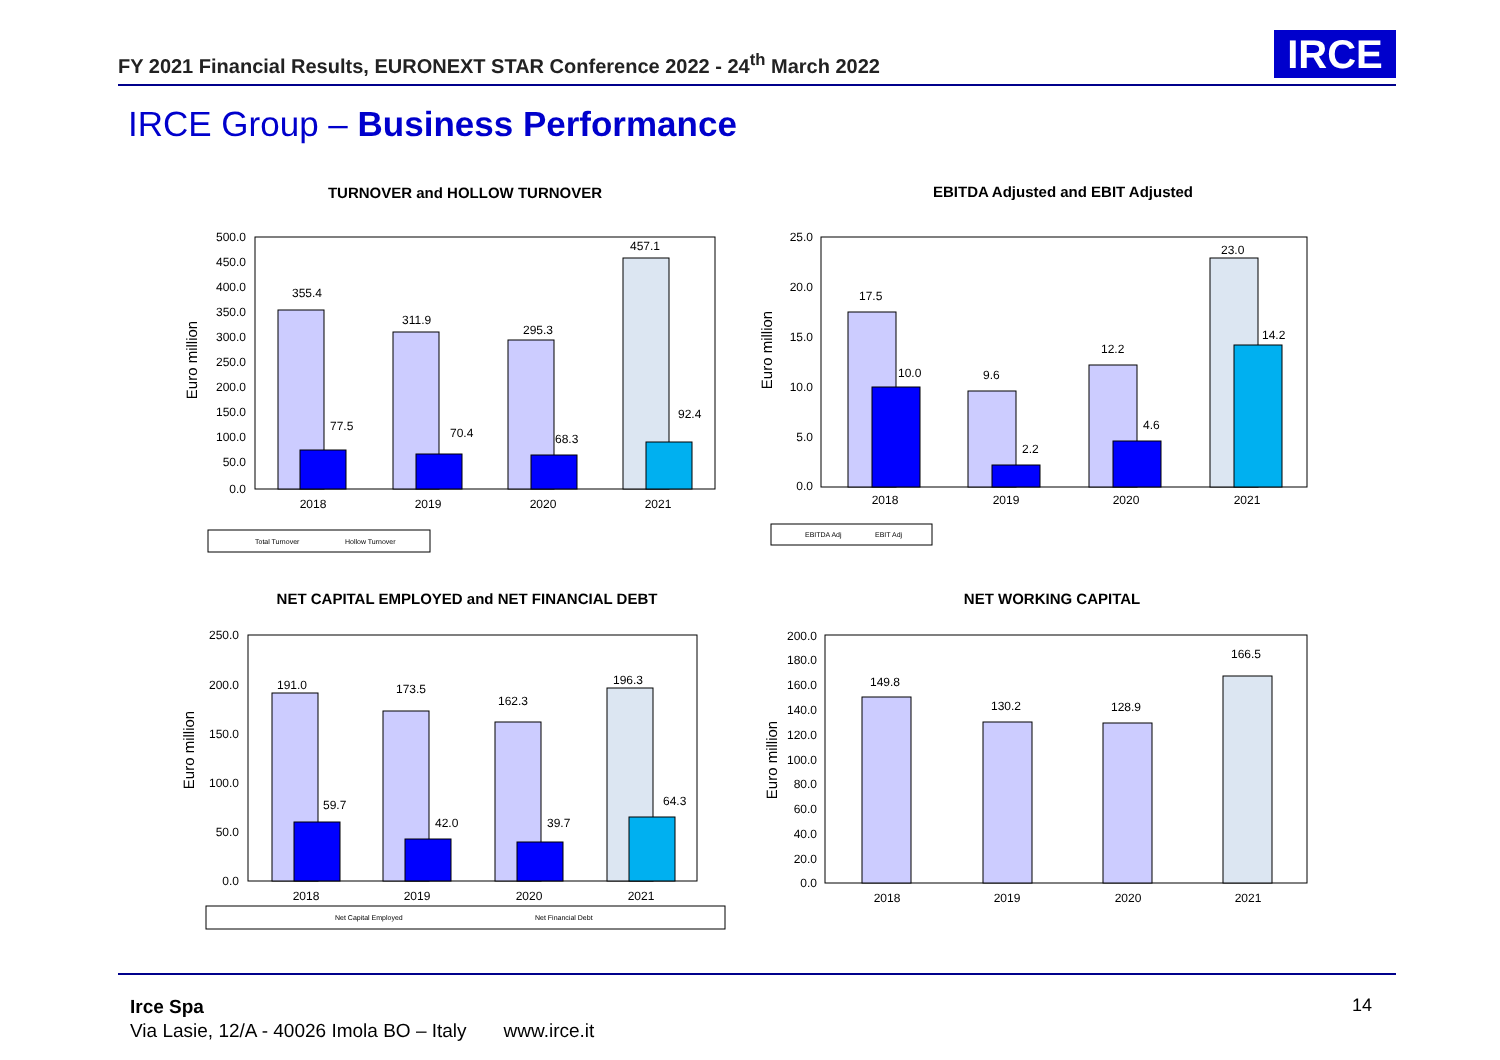FY 2021 Financial Results, EURONEXT STAR Conference 2022 - 24<sup>th</sup> March 2022
IRCE
IRCE Group – Business Performance
TURNOVER and HOLLOW TURNOVER
Euro million
500.0
450.0
400.0
350.0
300.0
250.0
200.0
150.0
100.0
50.0
0.0
355.4
77.5
311.9
70.4
295.3
68.3
457.1
92.4
2018
2019
2020
2021
Total Turnover
Hollow Turnover
EBITDA Adjusted and EBIT Adjusted
Euro million
25.0
20.0
15.0
10.0
5.0
0.0
17.5
10.0
9.6
2.2
12.2
4.6
23.0
14.2
2018
2019
2020
2021
EBITDA Adj
EBIT Adj
NET CAPITAL EMPLOYED and NET FINANCIAL DEBT
Euro million
250.0
200.0
150.0
100.0
50.0
0.0
191.0
59.7
173.5
42.0
162.3
39.7
196.3
64.3
2018
2019
2020
2021
Net Capital Employed
Net Financial Debt
NET WORKING CAPITAL
Euro million
200.0
180.0
160.0
140.0
120.0
100.0
80.0
60.0
40.0
20.0
0.0
149.8
130.2
128.9
166.5
2018
2019
2020
2021
Irce Spa
Via Lasie, 12/A - 40026 Imola BO – Italy www.irce.it
14